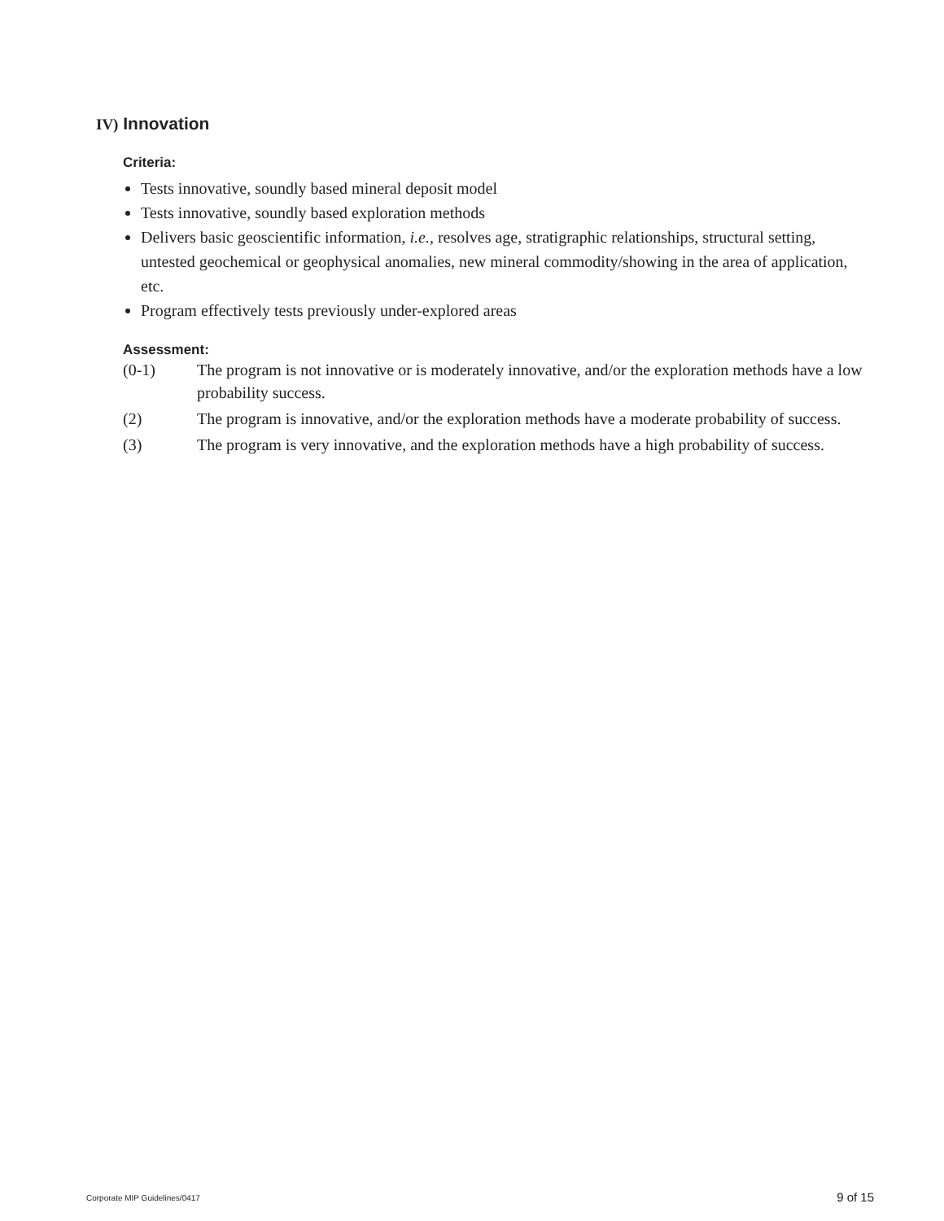IV) Innovation
Criteria:
Tests innovative, soundly based mineral deposit model
Tests innovative, soundly based exploration methods
Delivers basic geoscientific information, i.e., resolves age, stratigraphic relationships, structural setting, untested geochemical or geophysical anomalies, new mineral commodity/showing in the area of application, etc.
Program effectively tests previously under-explored areas
Assessment:
(0-1) The program is not innovative or is moderately innovative, and/or the exploration methods have a low probability success.
(2) The program is innovative, and/or the exploration methods have a moderate probability of success.
(3) The program is very innovative, and the exploration methods have a high probability of success.
Corporate MIP Guidelines/0417 9 of 15